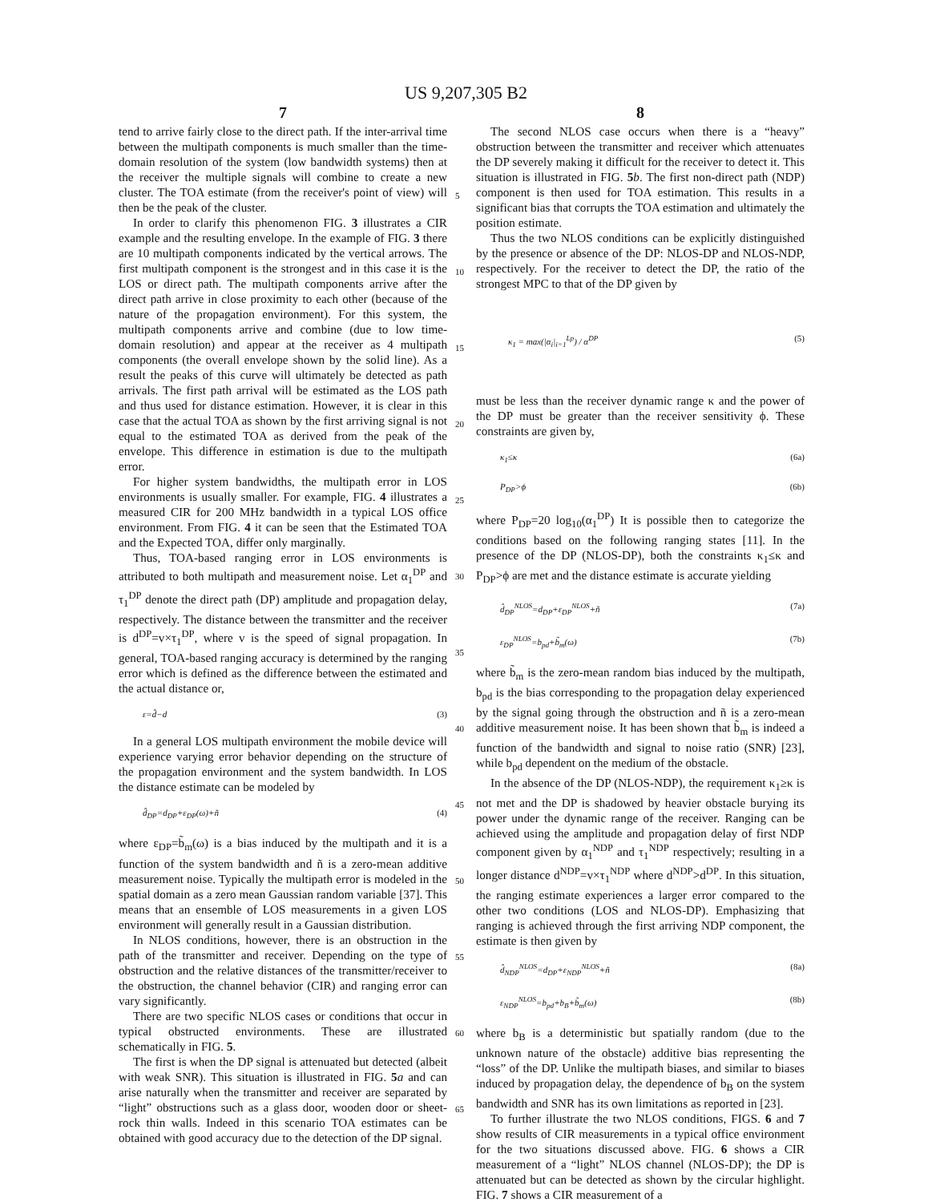US 9,207,305 B2
7
tend to arrive fairly close to the direct path. If the inter-arrival time between the multipath components is much smaller than the time-domain resolution of the system (low bandwidth systems) then at the receiver the multiple signals will combine to create a new cluster. The TOA estimate (from the receiver's point of view) will then be the peak of the cluster.
In order to clarify this phenomenon FIG. 3 illustrates a CIR example and the resulting envelope. In the example of FIG. 3 there are 10 multipath components indicated by the vertical arrows. The first multipath component is the strongest and in this case it is the LOS or direct path. The multipath components arrive after the direct path arrive in close proximity to each other (because of the nature of the propagation environment). For this system, the multipath components arrive and combine (due to low time-domain resolution) and appear at the receiver as 4 multipath components (the overall envelope shown by the solid line). As a result the peaks of this curve will ultimately be detected as path arrivals. The first path arrival will be estimated as the LOS path and thus used for distance estimation. However, it is clear in this case that the actual TOA as shown by the first arriving signal is not equal to the estimated TOA as derived from the peak of the envelope. This difference in estimation is due to the multipath error.
For higher system bandwidths, the multipath error in LOS environments is usually smaller. For example, FIG. 4 illustrates a measured CIR for 200 MHz bandwidth in a typical LOS office environment. From FIG. 4 it can be seen that the Estimated TOA and the Expected TOA, differ only marginally.
Thus, TOA-based ranging error in LOS environments is attributed to both multipath and measurement noise. Let α<sub>1</sub><sup>DP</sup> and τ<sub>1</sub><sup>DP</sup> denote the direct path (DP) amplitude and propagation delay, respectively. The distance between the transmitter and the receiver is d<sup>DP</sup>=v×τ<sub>1</sub><sup>DP</sup>, where v is the speed of signal propagation. In general, TOA-based ranging accuracy is determined by the ranging error which is defined as the difference between the estimated and the actual distance or,
ε=d̂−d (3)
In a general LOS multipath environment the mobile device will experience varying error behavior depending on the structure of the propagation environment and the system bandwidth. In LOS the distance estimate can be modeled by
d̂<sub>DP</sub>=d<sub>DP</sub>+ε<sub>DP</sub>(ω)+ñ (4)
where ε<sub>DP</sub>=b̃<sub>m</sub>(ω) is a bias induced by the multipath and it is a function of the system bandwidth and ñ is a zero-mean additive measurement noise. Typically the multipath error is modeled in the spatial domain as a zero mean Gaussian random variable [37]. This means that an ensemble of LOS measurements in a given LOS environment will generally result in a Gaussian distribution.
In NLOS conditions, however, there is an obstruction in the path of the transmitter and receiver. Depending on the type of obstruction and the relative distances of the transmitter/receiver to the obstruction, the channel behavior (CIR) and ranging error can vary significantly.
There are two specific NLOS cases or conditions that occur in typical obstructed environments. These are illustrated schematically in FIG. 5.
The first is when the DP signal is attenuated but detected (albeit with weak SNR). This situation is illustrated in FIG. 5 a and can arise naturally when the transmitter and receiver are separated by “light” obstructions such as a glass door, wooden door or sheet-rock thin walls. Indeed in this scenario TOA estimates can be obtained with good accuracy due to the detection of the DP signal.
8
The second NLOS case occurs when there is a “heavy” obstruction between the transmitter and receiver which attenuates the DP severely making it difficult for the receiver to detect it. This situation is illustrated in FIG. 5 b. The first non-direct path (NDP) component is then used for TOA estimation. This results in a significant bias that corrupts the TOA estimation and ultimately the position estimate.
Thus the two NLOS conditions can be explicitly distinguished by the presence or absence of the DP: NLOS-DP and NLOS-NDP, respectively. For the receiver to detect the DP, the ratio of the strongest MPC to that of the DP given by
κ<sub>1</sub> = max(|α<sub>i</sub>|<sub>i=1</sub><sup>Lp</sup>) / α<sup>DP</sup> (5)
must be less than the receiver dynamic range κ and the power of the DP must be greater than the receiver sensitivity ϕ. These constraints are given by,
κ<sub>1</sub>≤κ (6a)
P<sub>DP</sub>>ϕ (6b)
where P<sub>DP</sub>=20 log<sub>10</sub>(α<sub>1</sub><sup>DP</sup>) It is possible then to categorize the conditions based on the following ranging states [11]. In the presence of the DP (NLOS-DP), both the constraints κ<sub>1</sub>≤κ and P<sub>DP</sub>>ϕ are met and the distance estimate is accurate yielding
d̂<sub>DP</sub><sup>NLOS</sup>=d<sub>DP</sub>+ε<sub>DP</sub><sup>NLOS</sup>+ñ (7a)
ε<sub>DP</sub><sup>NLOS</sup>=b<sub>pd</sub>+b̃<sub>m</sub>(ω) (7b)
where b̃<sub>m</sub> is the zero-mean random bias induced by the multipath, b<sub>pd</sub> is the bias corresponding to the propagation delay experienced by the signal going through the obstruction and ñ is a zero-mean additive measurement noise. It has been shown that b̃<sub>m</sub> is indeed a function of the bandwidth and signal to noise ratio (SNR) [23], while b<sub>pd</sub> dependent on the medium of the obstacle.
In the absence of the DP (NLOS-NDP), the requirement κ<sub>1</sub>≥κ is not met and the DP is shadowed by heavier obstacle burying its power under the dynamic range of the receiver. Ranging can be achieved using the amplitude and propagation delay of first NDP component given by α<sub>1</sub><sup>NDP</sup> and τ<sub>1</sub><sup>NDP</sup> respectively; resulting in a longer distance d<sup>NDP</sup>=v×τ<sub>1</sub><sup>NDP</sup> where d<sup>NDP</sup>>d<sup>DP</sup>. In this situation, the ranging estimate experiences a larger error compared to the other two conditions (LOS and NLOS-DP). Emphasizing that ranging is achieved through the first arriving NDP component, the estimate is then given by
d̂<sub>NDP</sub><sup>NLOS</sup>=d<sub>DP</sub>+ε<sub>NDP</sub><sup>NLOS</sup>+ñ (8a)
ε<sub>NDP</sub><sup>NLOS</sup>=b<sub>pd</sub>+b<sub>B</sub>+b̃<sub>m</sub>(ω) (8b)
where b<sub>B</sub> is a deterministic but spatially random (due to the unknown nature of the obstacle) additive bias representing the “loss” of the DP. Unlike the multipath biases, and similar to biases induced by propagation delay, the dependence of b<sub>B</sub> on the system bandwidth and SNR has its own limitations as reported in [23].
To further illustrate the two NLOS conditions, FIGS. 6 and 7 show results of CIR measurements in a typical office environment for the two situations discussed above. FIG. 6 shows a CIR measurement of a “light” NLOS channel (NLOS-DP); the DP is attenuated but can be detected as shown by the circular highlight. FIG. 7 shows a CIR measurement of a
5
10
15
20
25
30
35
40
45
50
55
60
65